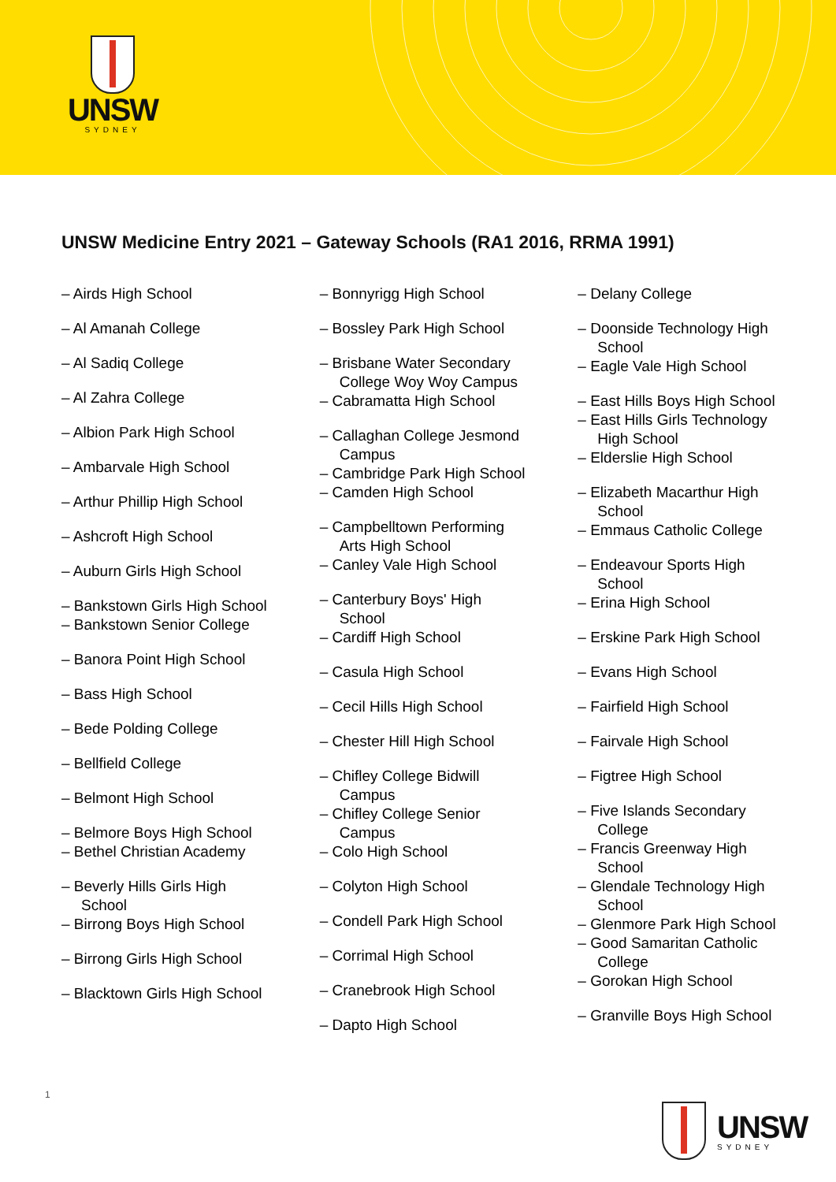UNSW
SYDNEY
UNSW Medicine Entry 2021 – Gateway Schools (RA1 2016, RRMA 1991)
– Airds High School
– Al Amanah College
– Al Sadiq College
– Al Zahra College
– Albion Park High School
– Ambarvale High School
– Arthur Phillip High School
– Ashcroft High School
– Auburn Girls High School
– Bankstown Girls High School
– Bankstown Senior College
– Banora Point High School
– Bass High School
– Bede Polding College
– Bellfield College
– Belmont High School
– Belmore Boys High School
– Bethel Christian Academy
– Beverly Hills Girls High School
– Birrong Boys High School
– Birrong Girls High School
– Blacktown Girls High School
– Bonnyrigg High School
– Bossley Park High School
– Brisbane Water Secondary College Woy Woy Campus
– Cabramatta High School
– Callaghan College Jesmond Campus
– Cambridge Park High School
– Camden High School
– Campbelltown Performing Arts High School
– Canley Vale High School
– Canterbury Boys' High School
– Cardiff High School
– Casula High School
– Cecil Hills High School
– Chester Hill High School
– Chifley College Bidwill Campus
– Chifley College Senior Campus
– Colo High School
– Colyton High School
– Condell Park High School
– Corrimal High School
– Cranebrook High School
– Dapto High School
– Delany College
– Doonside Technology High School
– Eagle Vale High School
– East Hills Boys High School
– East Hills Girls Technology High School
– Elderslie High School
– Elizabeth Macarthur High School
– Emmaus Catholic College
– Endeavour Sports High School
– Erina High School
– Erskine Park High School
– Evans High School
– Fairfield High School
– Fairvale High School
– Figtree High School
– Five Islands Secondary College
– Francis Greenway High School
– Glendale Technology High School
– Glenmore Park High School
– Good Samaritan Catholic College
– Gorokan High School
– Granville Boys High School
1
UNSW
SYDNEY